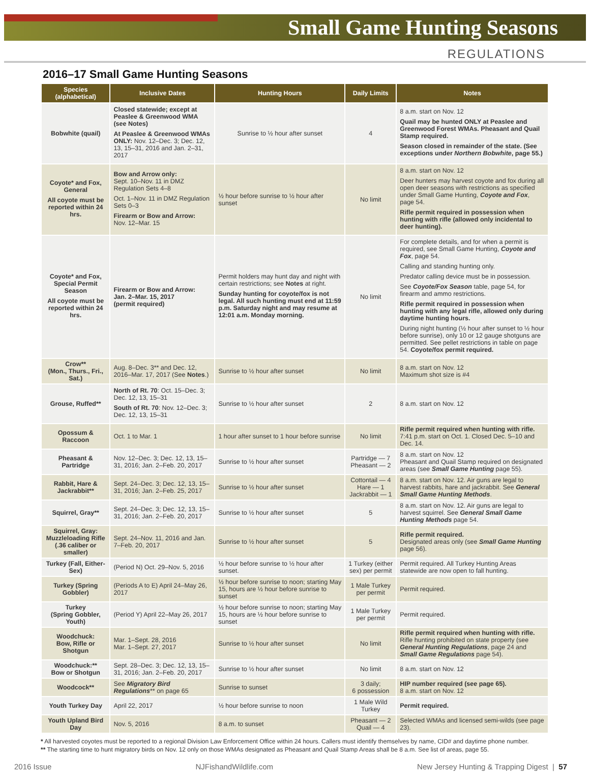Small Game Hunting Seasons
REGULATIONS
2016–17 Small Game Hunting Seasons
| Species (alphabetical) | Inclusive Dates | Hunting Hours | Daily Limits | Notes |
| --- | --- | --- | --- | --- |
| Bobwhite (quail) | Closed statewide; except at Peaslee & Greenwood WMA (see Notes) At Peaslee & Greenwood WMAs ONLY: Nov. 12–Dec. 3; Dec. 12, 13, 15–31, 2016 and Jan. 2–31, 2017 | Sunrise to ½ hour after sunset | 4 | 8 a.m. start on Nov. 12 Quail may be hunted ONLY at Peaslee and Greenwood Forest WMAs. Pheasant and Quail Stamp required. Season closed in remainder of the state. (See exceptions under Northern Bobwhite , page 55.) |
| Coyote* and Fox, General All coyote must be reported within 24 hrs. | Bow and Arrow only: Sept. 10–Nov. 11 in DMZ Regulation Sets 4–8 Oct. 1–Nov. 11 in DMZ Regulation Sets 0–3 Firearm or Bow and Arrow: Nov. 12–Mar. 15 | ½ hour before sunrise to ½ hour after sunset | No limit | 8 a.m. start on Nov. 12 Deer hunters may harvest coyote and fox during all open deer seasons with restrictions as specified under Small Game Hunting, Coyote and Fox , page 54. Rifle permit required in possession when hunting with rifle (allowed only incidental to deer hunting). |
| Coyote* and Fox, Special Permit Season All coyote must be reported within 24 hrs. | Firearm or Bow and Arrow: Jan. 2–Mar. 15, 2017 (permit required) | Permit holders may hunt day and night with certain restrictions; see Notes at right. Sunday hunting for coyote/fox is not legal. All such hunting must end at 11:59 p.m. Saturday night and may resume at 12:01 a.m. Monday morning. | No limit | For complete details, and for when a permit is required, see Small Game Hunting, Coyote and Fox , page 54. Calling and standing hunting only. Predator calling device must be in possession. See Coyote/Fox Season table, page 54, for firearm and ammo restrictions. Rifle permit required in possession when hunting with any legal rifle, allowed only during daytime hunting hours. During night hunting (½ hour after sunset to ½ hour before sunrise), only 10 or 12 gauge shotguns are permitted. See pellet restrictions in table on page 54. Coyote/fox permit required. |
| Crow** (Mon., Thurs., Fri., Sat.) | Aug. 8–Dec. 3** and Dec. 12, 2016–Mar. 17, 2017 (See Notes .) | Sunrise to ½ hour after sunset | No limit | 8 a.m. start on Nov. 12 Maximum shot size is #4 |
| Grouse, Ruffed** | North of Rt. 70 : Oct. 15–Dec. 3; Dec. 12, 13, 15–31 South of Rt. 70 : Nov. 12–Dec. 3; Dec. 12, 13, 15–31 | Sunrise to ½ hour after sunset | 2 | 8 a.m. start on Nov. 12 |
| Opossum & Raccoon | Oct. 1 to Mar. 1 | 1 hour after sunset to 1 hour before sunrise | No limit | Rifle permit required when hunting with rifle. 7:41 p.m. start on Oct. 1. Closed Dec. 5–10 and Dec. 14. |
| Pheasant & Partridge | Nov. 12–Dec. 3; Dec. 12, 13, 15–31, 2016; Jan. 2–Feb. 20, 2017 | Sunrise to ½ hour after sunset | Partridge — 7 Pheasant — 2 | 8 a.m. start on Nov. 12 Pheasant and Quail Stamp required on designated areas (see Small Game Hunting page 55). |
| Rabbit, Hare & Jackrabbit** | Sept. 24–Dec. 3; Dec. 12, 13, 15–31, 2016; Jan. 2–Feb. 25, 2017 | Sunrise to ½ hour after sunset | Cottontail — 4 Hare — 1 Jackrabbit — 1 | 8 a.m. start on Nov. 12. Air guns are legal to harvest rabbits, hare and jackrabbit. See General Small Game Hunting Methods . |
| Squirrel, Gray** | Sept. 24–Dec. 3; Dec. 12, 13, 15–31, 2016; Jan. 2–Feb. 20, 2017 | Sunrise to ½ hour after sunset | 5 | 8 a.m. start on Nov. 12. Air guns are legal to harvest squirrel. See General Small Game Hunting Methods page 54. |
| Squirrel, Gray: Muzzleloading Rifle (.36 caliber or smaller) | Sept. 24–Nov. 11, 2016 and Jan. 7–Feb. 20, 2017 | Sunrise to ½ hour after sunset | 5 | Rifle permit required. Designated areas only (see Small Game Hunting page 56). |
| Turkey (Fall, Either-Sex) | (Period N) Oct. 29–Nov. 5, 2016 | ½ hour before sunrise to ½ hour after sunset. | 1 Turkey (either sex) per permit | Permit required. All Turkey Hunting Areas statewide are now open to fall hunting. |
| Turkey (Spring Gobbler) | (Periods A to E) April 24–May 26, 2017 | ½ hour before sunrise to noon; starting May 15, hours are ½ hour before sunrise to sunset | 1 Male Turkey per permit | Permit required. |
| Turkey (Spring Gobbler, Youth) | (Period Y) April 22–May 26, 2017 | ½ hour before sunrise to noon; starting May 15, hours are ½ hour before sunrise to sunset | 1 Male Turkey per permit | Permit required. |
| Woodchuck: Bow, Rifle or Shotgun | Mar. 1–Sept. 28, 2016 Mar. 1–Sept. 27, 2017 | Sunrise to ½ hour after sunset | No limit | Rifle permit required when hunting with rifle. Rifle hunting prohibited on state property (see General Hunting Regulations , page 24 and Small Game Regulations page 54). |
| Woodchuck:** Bow or Shotgun | Sept. 28–Dec. 3; Dec. 12, 13, 15–31, 2016; Jan. 2–Feb. 20, 2017 | Sunrise to ½ hour after sunset | No limit | 8 a.m. start on Nov. 12 |
| Woodcock** | See Migratory Bird Regulations ** on page 65 | Sunrise to sunset | 3 daily; 6 possession | HIP number required (see page 65). 8 a.m. start on Nov. 12 |
| Youth Turkey Day | April 22, 2017 | ½ hour before sunrise to noon | 1 Male Wild Turkey | Permit required. |
| Youth Upland Bird Day | Nov. 5, 2016 | 8 a.m. to sunset | Pheasant — 2 Quail — 4 | Selected WMAs and licensed semi-wilds (see page 23). |
* All harvested coyotes must be reported to a regional Division Law Enforcement Office within 24 hours. Callers must identify themselves by name, CID# and daytime phone number.
** The starting time to hunt migratory birds on Nov. 12 only on those WMAs designated as Pheasant and Quail Stamp Areas shall be 8 a.m. See list of areas, page 55.
2016 Issue NJFishandWildlife.com New Jersey Hunting & Trapping Digest | 57